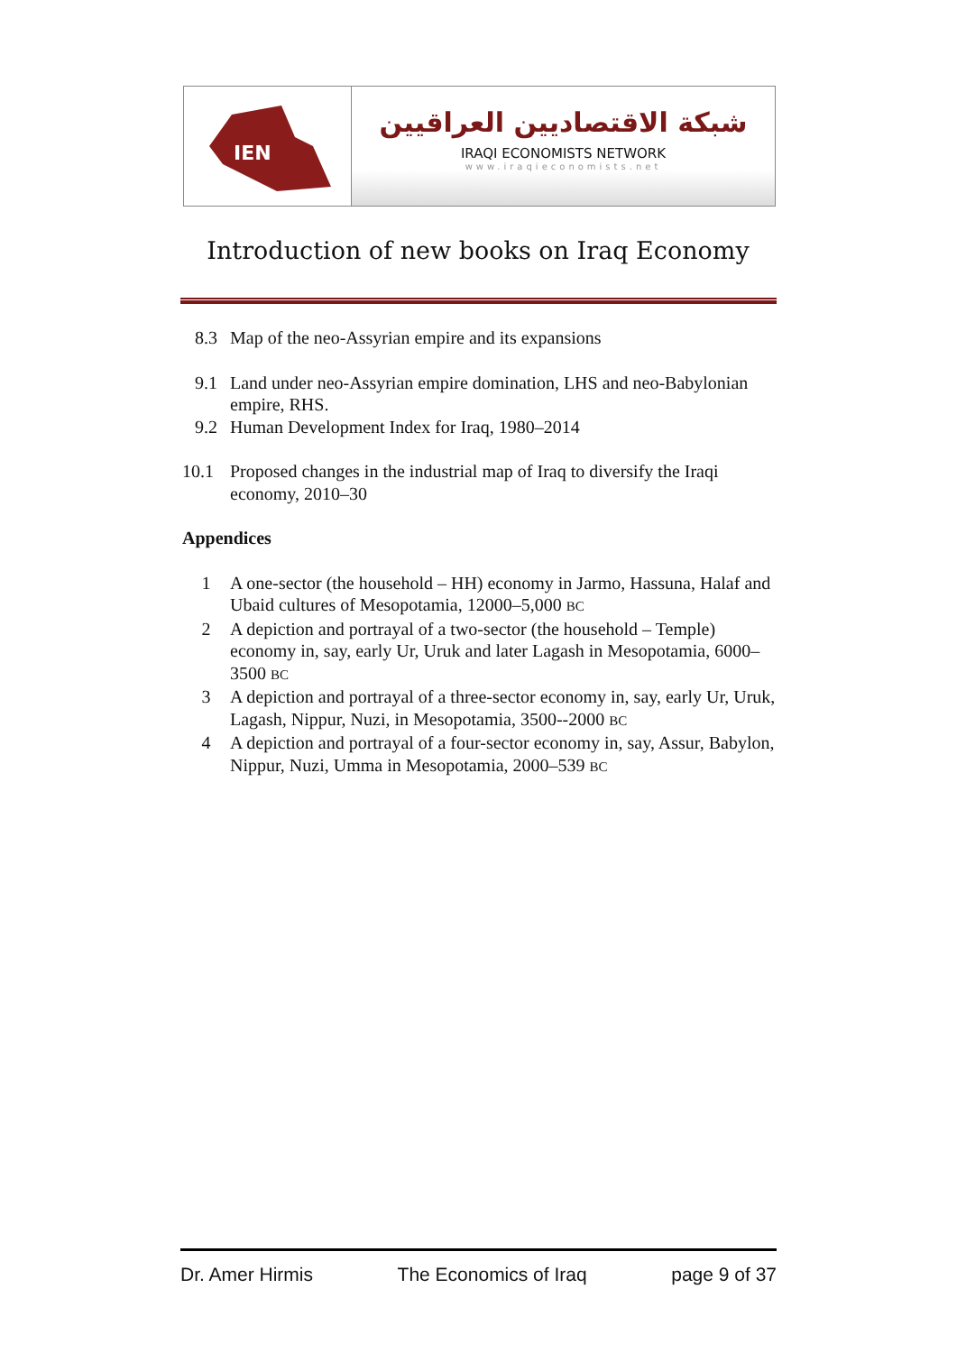IEN
شبكة الاقتصاديين العراقيين
IRAQI ECONOMISTS NETWORK
www.iraqieconomists.net
Introduction of new books on Iraq Economy
8.3 Map of the neo-Assyrian empire and its expansions
9.1 Land under neo-Assyrian empire domination, LHS and neo-Babylonian empire, RHS.
9.2 Human Development Index for Iraq, 1980–2014
10.1 Proposed changes in the industrial map of Iraq to diversify the Iraqi economy, 2010–30
Appendices
1 A one-sector (the household – HH) economy in Jarmo, Hassuna, Halaf and Ubaid cultures of Mesopotamia, 12000–5,000 BC
2 A depiction and portrayal of a two-sector (the household – Temple) economy in, say, early Ur, Uruk and later Lagash in Mesopotamia, 6000–3500 BC
3 A depiction and portrayal of a three-sector economy in, say, early Ur, Uruk, Lagash, Nippur, Nuzi, in Mesopotamia, 3500--2000 BC
4 A depiction and portrayal of a four-sector economy in, say, Assur, Babylon, Nippur, Nuzi, Umma in Mesopotamia, 2000–539 BC
Dr. Amer Hirmis The Economics of Iraq page 9 of 37